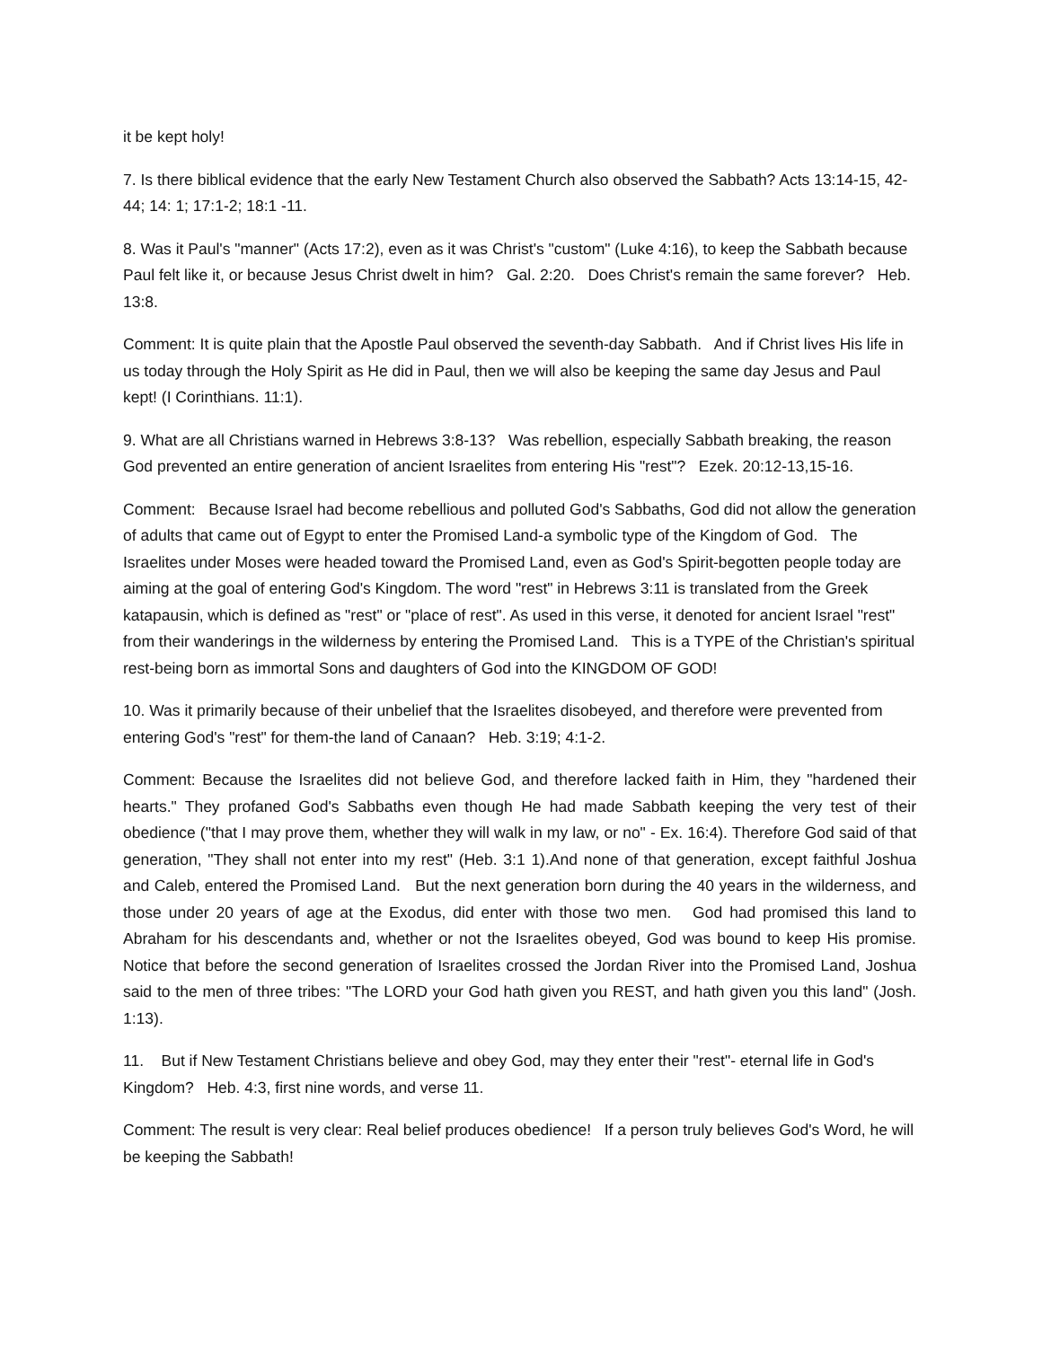it be kept holy!
7. Is there biblical evidence that the early New Testament Church also observed the Sabbath? Acts 13:14-15, 42-44; 14: 1; 17:1-2; 18:1 -11.
8. Was it Paul's "manner" (Acts 17:2), even as it was Christ's "custom" (Luke 4:16), to keep the Sabbath because Paul felt like it, or because Jesus Christ dwelt in him? Gal. 2:20. Does Christ's remain the same forever? Heb. 13:8.
Comment: It is quite plain that the Apostle Paul observed the seventh-day Sabbath. And if Christ lives His life in us today through the Holy Spirit as He did in Paul, then we will also be keeping the same day Jesus and Paul kept! (I Corinthians. 11:1).
9. What are all Christians warned in Hebrews 3:8-13? Was rebellion, especially Sabbath breaking, the reason God prevented an entire generation of ancient Israelites from entering His "rest"? Ezek. 20:12-13,15-16.
Comment: Because Israel had become rebellious and polluted God's Sabbaths, God did not allow the generation of adults that came out of Egypt to enter the Promised Land-a symbolic type of the Kingdom of God. The Israelites under Moses were headed toward the Promised Land, even as God's Spirit-begotten people today are aiming at the goal of entering God's Kingdom. The word "rest" in Hebrews 3:11 is translated from the Greek katapausin, which is defined as "rest" or "place of rest". As used in this verse, it denoted for ancient Israel "rest" from their wanderings in the wilderness by entering the Promised Land. This is a TYPE of the Christian's spiritual rest-being born as immortal Sons and daughters of God into the KINGDOM OF GOD!
10. Was it primarily because of their unbelief that the Israelites disobeyed, and therefore were prevented from entering God's "rest" for them-the land of Canaan? Heb. 3:19; 4:1-2.
Comment: Because the Israelites did not believe God, and therefore lacked faith in Him, they "hardened their hearts." They profaned God's Sabbaths even though He had made Sabbath keeping the very test of their obedience ("that I may prove them, whether they will walk in my law, or no" - Ex. 16:4). Therefore God said of that generation, "They shall not enter into my rest" (Heb. 3:1 1).And none of that generation, except faithful Joshua and Caleb, entered the Promised Land. But the next generation born during the 40 years in the wilderness, and those under 20 years of age at the Exodus, did enter with those two men. God had promised this land to Abraham for his descendants and, whether or not the Israelites obeyed, God was bound to keep His promise. Notice that before the second generation of Israelites crossed the Jordan River into the Promised Land, Joshua said to the men of three tribes: "The LORD your God hath given you REST, and hath given you this land" (Josh. 1:13).
11. But if New Testament Christians believe and obey God, may they enter their "rest"- eternal life in God's Kingdom? Heb. 4:3, first nine words, and verse 11.
Comment: The result is very clear: Real belief produces obedience! If a person truly believes God's Word, he will be keeping the Sabbath!